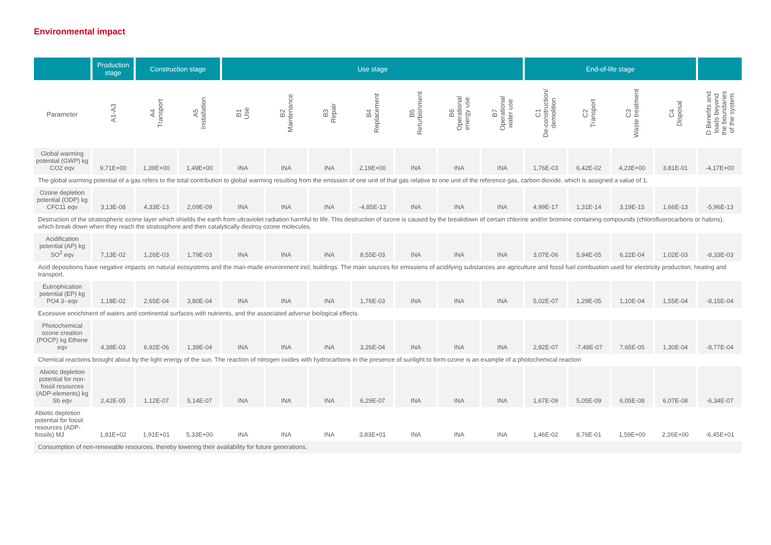Environmental impact
| | Production stage | Construction stage | | Use stage | | | | | | | End-of-life stage | | | | |
| --- | --- | --- | --- | --- | --- | --- | --- | --- | --- | --- | --- | --- | --- | --- | --- |
| Parameter | A1-A3 | A4 Transport | A5 Installation | B1 Use | B2 Maintenance | B3 Repair | B4 Replacement | B5 Refurbishment | B6 Operational energy use | B7 Operational water use | C1 De-construction/ demolition | C2 Transport | C3 Waste treatment | C4 Disposal | D Benefits and loads beyond the boundaries of the system |
| Global warming potential (GWP) kg CO2 eqv | 9,71E+00 | 1,39E+00 | 1,49E+00 | INA | INA | INA | 2,19E+00 | INA | INA | INA | 1,76E-03 | 6,42E-02 | 4,23E+00 | 3,81E-01 | -4,17E+00 |
| The global warming potential of a gas refers to the total contribution to global warming resulting from the emission of one unit of that gas relative to one unit of the reference gas, carbon dioxide, which is assigned a value of 1. | | | | | | | | | | | | | | | |
| Ozone depletion potential (ODP) kg CFC11 eqv | 3,13E-08 | 4,33E-13 | 2,09E-09 | INA | INA | INA | -4,85E-13 | INA | INA | INA | 4,99E-17 | 1,31E-14 | 3,19E-15 | 1,66E-13 | -5,96E-13 |
| Destruction of the stratospheric ozone layer which shields the earth from ultraviolet radiation harmful to life. This destruction of ozone is caused by the breakdown of certain chlorine and/or bromine containing compounds (chlorofluorocarbons or halons), which break down when they reach the stratosphere and then catalytically destroy ozone molecules. | | | | | | | | | | | | | | | |
| Acidification potential (AP) kg SO<sup>2</sup> eqv | 7,13E-02 | 1,26E-03 | 1,79E-03 | INA | INA | INA | 8,55E-03 | INA | INA | INA | 3,07E-06 | 5,94E-05 | 6,22E-04 | 1,02E-03 | -8,33E-03 |
| Acid depositions have negative impacts on natural ecosystems and the man-made environment incl, buildings. The main sources for emissions of acidifying substances are agriculture and fossil fuel combustion used for electricity production, heating and transport. | | | | | | | | | | | | | | | |
| Eutrophication potential (EP) kg PO4 3- eqv | 1,18E-02 | 2,65E-04 | 3,80E-04 | INA | INA | INA | 1,76E-03 | INA | INA | INA | 5,02E-07 | 1,29E-05 | 1,10E-04 | 1,55E-04 | -8,15E-04 |
| Excessive enrichment of waters and continental surfaces with nutrients, and the associated adverse biological effects. | | | | | | | | | | | | | | | |
| Photochemical ozone creation (POCP) kg Ethene eqv | 4,38E-03 | 6,92E-06 | 1,39E-04 | INA | INA | INA | 3,26E-04 | INA | INA | INA | 2,82E-07 | -7,48E-07 | 7,65E-05 | 1,30E-04 | -8,77E-04 |
| Chemical reactions brought about by the light energy of the sun. The reaction of nitrogen oxides with hydrocarbons in the presence of sunlight to form ozone is an example of a photochemical reaction | | | | | | | | | | | | | | | |
| Abiotic depletion potential for non-fossil resources (ADP-elements) kg Sb eqv | 2,42E-05 | 1,12E-07 | 5,14E-07 | INA | INA | INA | 6,29E-07 | INA | INA | INA | 1,67E-09 | 5,05E-09 | 6,05E-08 | 6,07E-08 | -6,34E-07 |
| Abiotic depletion potential for fossil resources (ADP-fossils) MJ | 1,81E+02 | 1,91E+01 | 5,33E+00 | INA | INA | INA | 3,83E+01 | INA | INA | INA | 1,46E-02 | 8,76E-01 | 1,59E+00 | 2,26E+00 | -6,45E+01 |
| Consumption of non-renewable resources, thereby lowering their availability for future generations. | | | | | | | | | | | | | | | |